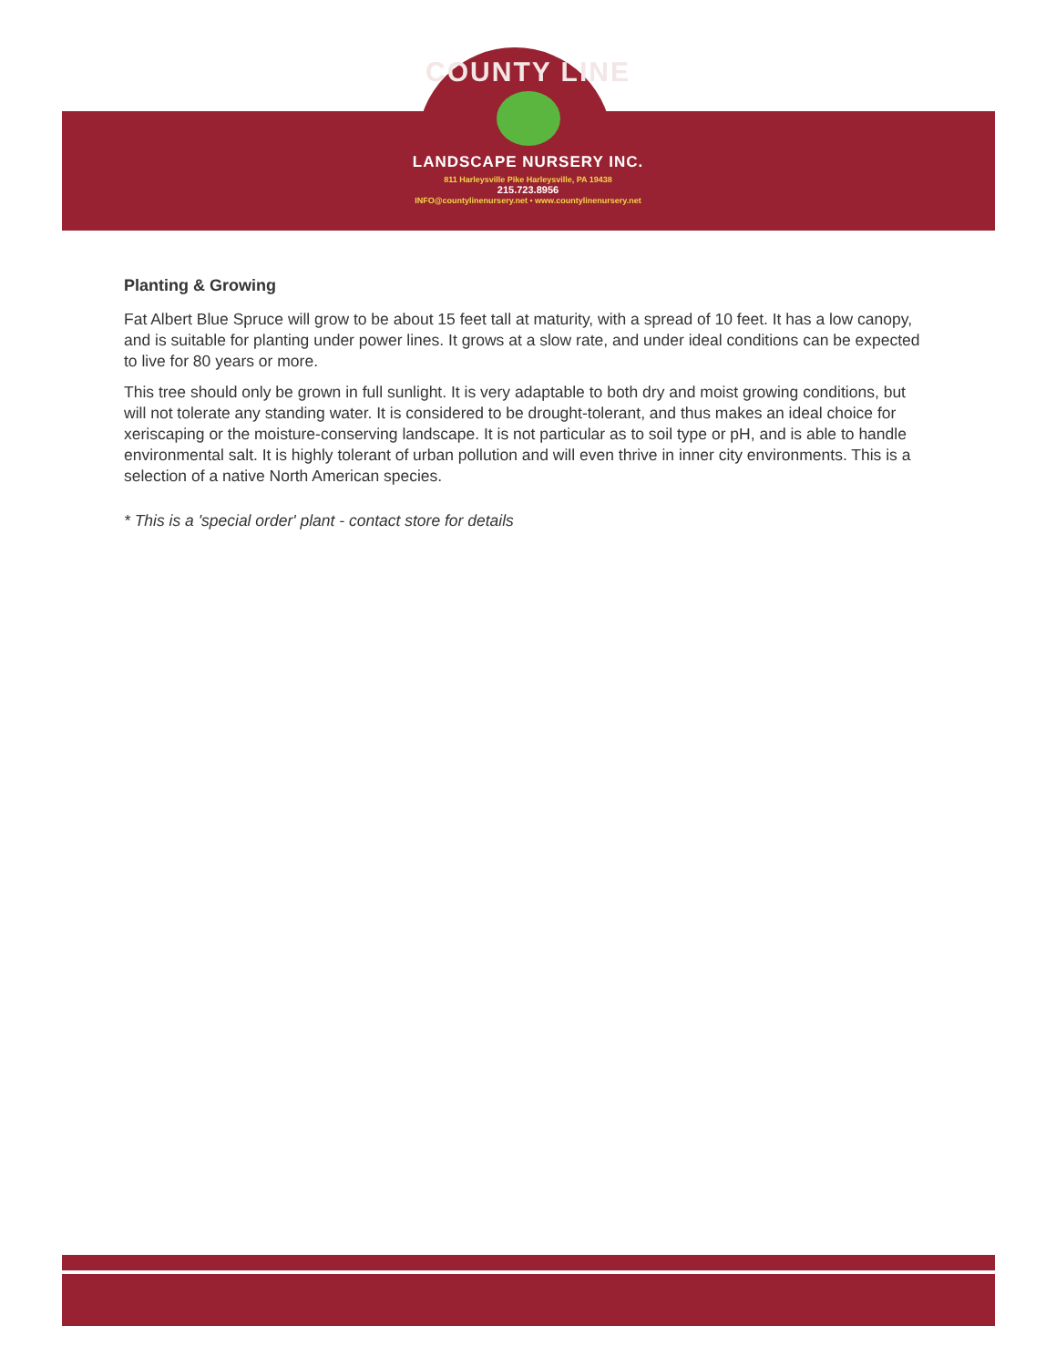COUNTY LINE
LANDSCAPE NURSERY INC.
811 Harleysville Pike Harleysville, PA 19438
215.723.8956
INFO@countylinenursery.net • www.countylinenursery.net
Planting & Growing
Fat Albert Blue Spruce will grow to be about 15 feet tall at maturity, with a spread of 10 feet. It has a low canopy, and is suitable for planting under power lines. It grows at a slow rate, and under ideal conditions can be expected to live for 80 years or more.
This tree should only be grown in full sunlight. It is very adaptable to both dry and moist growing conditions, but will not tolerate any standing water. It is considered to be drought-tolerant, and thus makes an ideal choice for xeriscaping or the moisture-conserving landscape. It is not particular as to soil type or pH, and is able to handle environmental salt. It is highly tolerant of urban pollution and will even thrive in inner city environments. This is a selection of a native North American species.
* This is a 'special order' plant - contact store for details